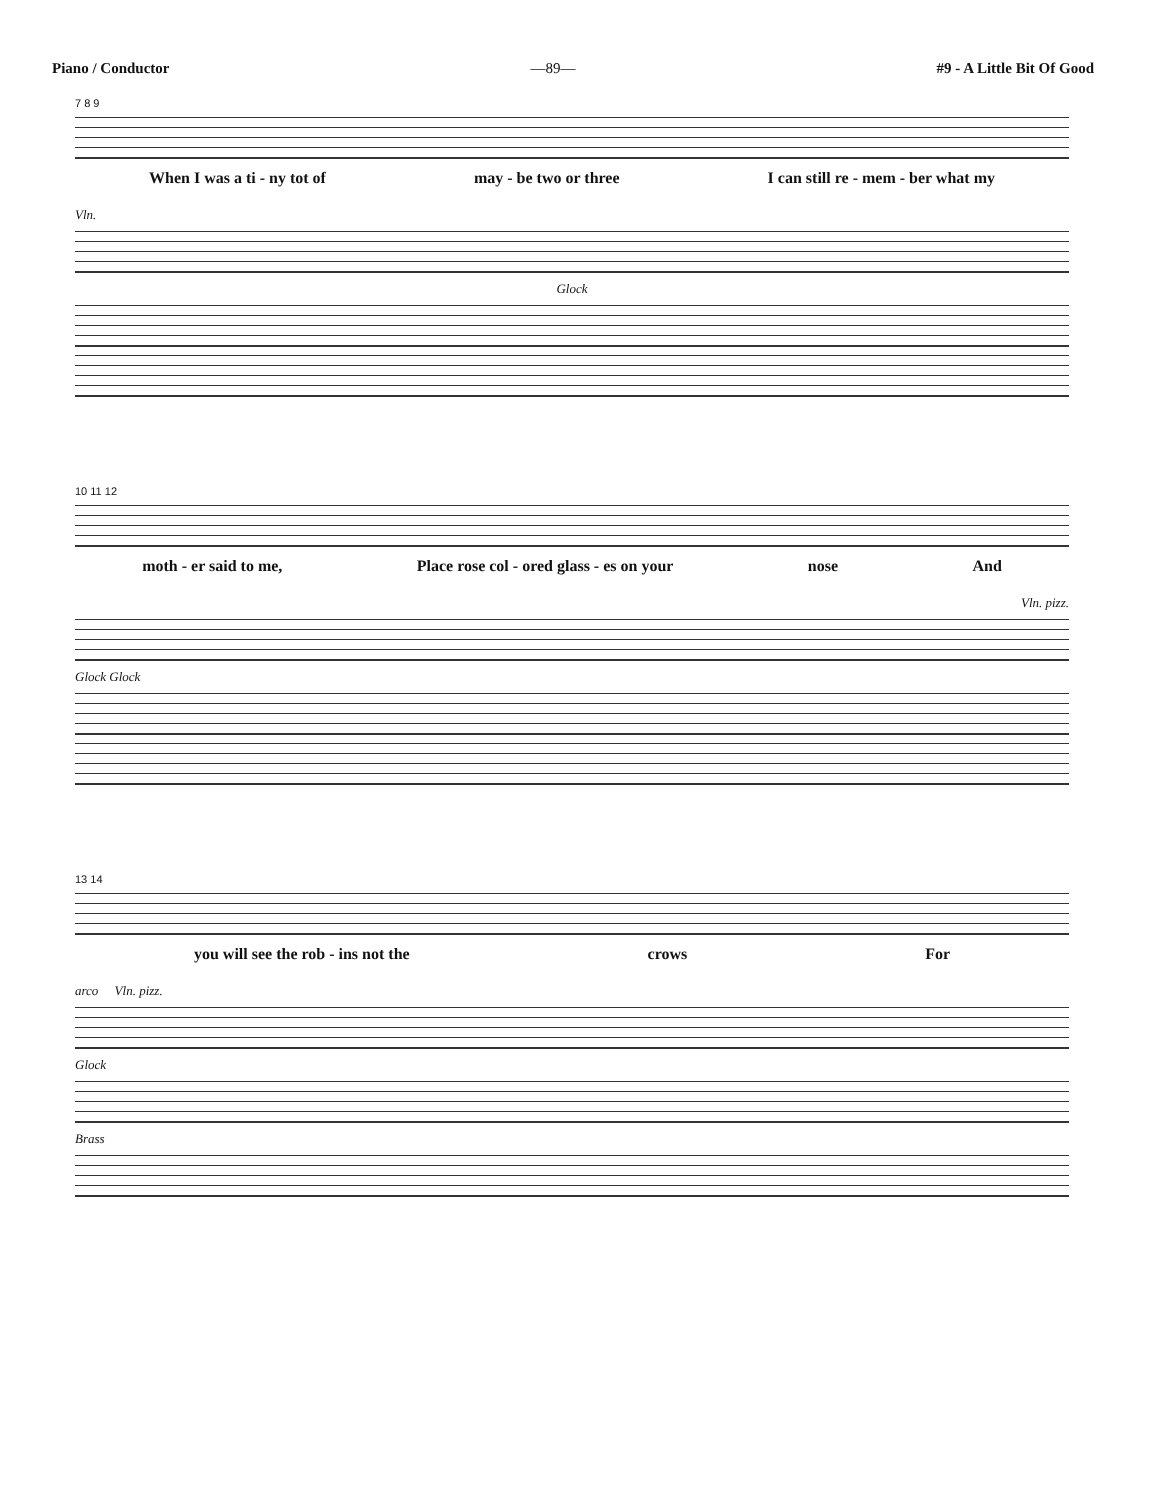Piano / Conductor —89— #9 - A Little Bit Of Good
7 8 9
When I was a ti - ny tot of may - be two or three I can still re - mem - ber what my
Vln.
Glock
10 11 12
moth - er said to me, Place rose col - ored glass - es on your nose And
Vln. pizz.
Glock Glock
13 14
you will see the rob - ins not the crows For
arco Vln. pizz.
Glock
Brass